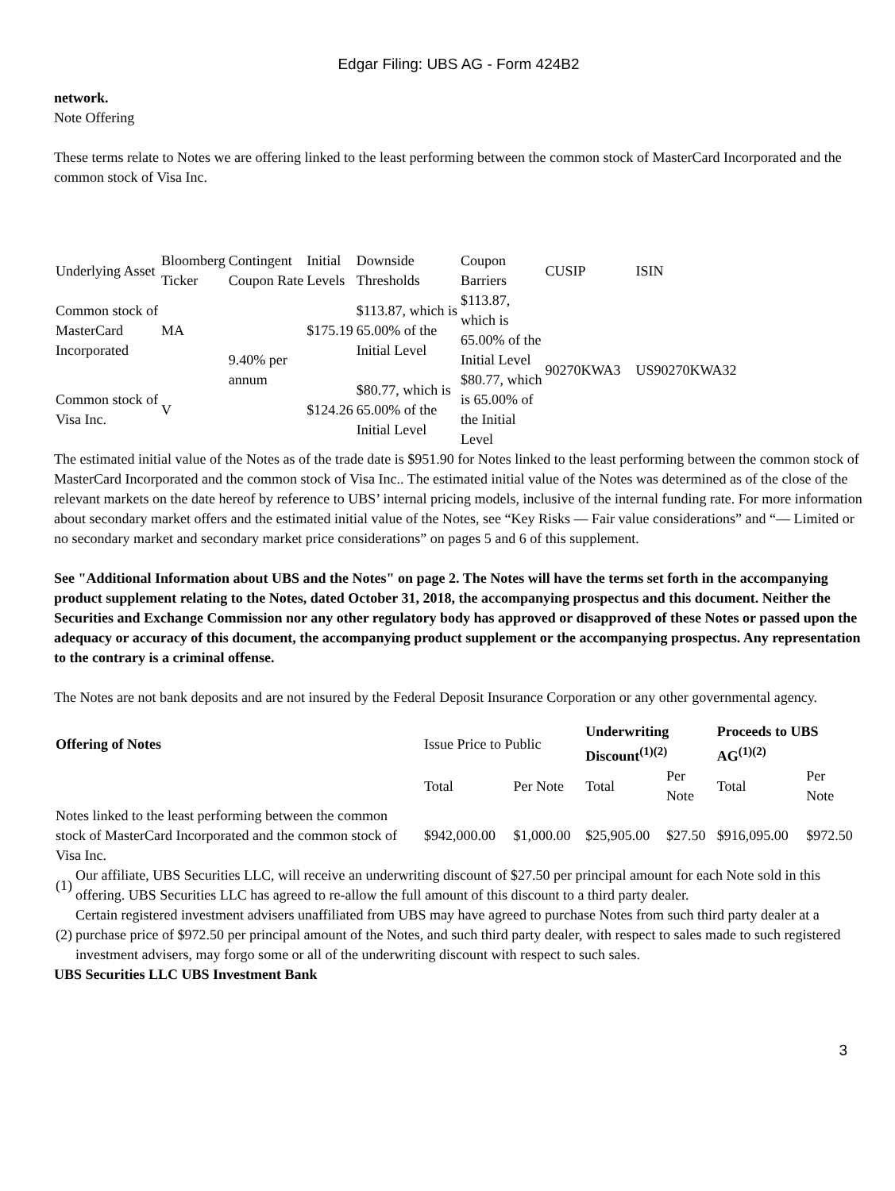Edgar Filing: UBS AG - Form 424B2
network.
Note Offering
These terms relate to Notes we are offering linked to the least performing between the common stock of MasterCard Incorporated and the common stock of Visa Inc.
| Underlying Asset | Bloomberg Ticker | Contingent Coupon Rate | Initial Levels | Downside Thresholds | Coupon Barriers | CUSIP | ISIN |
| --- | --- | --- | --- | --- | --- | --- | --- |
| Common stock of MasterCard Incorporated | MA | 9.40% per annum | $175.19 | $113.87, which is 65.00% of the Initial Level | $113.87, which is 65.00% of the Initial Level | 90270KWA3 | US90270KWA32 |
| Common stock of Visa Inc. | V | | $124.26 | $80.77, which is 65.00% of the Initial Level | $80.77, which is 65.00% of the Initial Level | | |
The estimated initial value of the Notes as of the trade date is $951.90 for Notes linked to the least performing between the common stock of MasterCard Incorporated and the common stock of Visa Inc.. The estimated initial value of the Notes was determined as of the close of the relevant markets on the date hereof by reference to UBS’ internal pricing models, inclusive of the internal funding rate. For more information about secondary market offers and the estimated initial value of the Notes, see “Key Risks — Fair value considerations” and “— Limited or no secondary market and secondary market price considerations” on pages 5 and 6 of this supplement.
See "Additional Information about UBS and the Notes" on page 2. The Notes will have the terms set forth in the accompanying product supplement relating to the Notes, dated October 31, 2018, the accompanying prospectus and this document. Neither the Securities and Exchange Commission nor any other regulatory body has approved or disapproved of these Notes or passed upon the adequacy or accuracy of this document, the accompanying product supplement or the accompanying prospectus. Any representation to the contrary is a criminal offense.
The Notes are not bank deposits and are not insured by the Federal Deposit Insurance Corporation or any other governmental agency.
| Offering of Notes | Issue Price to Public | | Underwriting Discount<sup>(1)(2)</sup> | | Proceeds to UBS AG<sup>(1)(2)</sup> | |
| --- | --- | --- | --- | --- | --- | --- |
| | Total | Per Note | Total | Per Note | Total | Per Note |
| Notes linked to the least performing between the common stock of MasterCard Incorporated and the common stock of Visa Inc. | $942,000.00 | $1,000.00 | $25,905.00 | $27.50 | $916,095.00 | $972.50 |
| (1) | Our affiliate, UBS Securities LLC, will receive an underwriting discount of $27.50 per principal amount for each Note sold in this offering. UBS Securities LLC has agreed to re-allow the full amount of this discount to a third party dealer. |
| (2) | Certain registered investment advisers unaffiliated from UBS may have agreed to purchase Notes from such third party dealer at a purchase price of $972.50 per principal amount of the Notes, and such third party dealer, with respect to sales made to such registered investment advisers, may forgo some or all of the underwriting discount with respect to such sales. |
UBS Securities LLC UBS Investment Bank
3